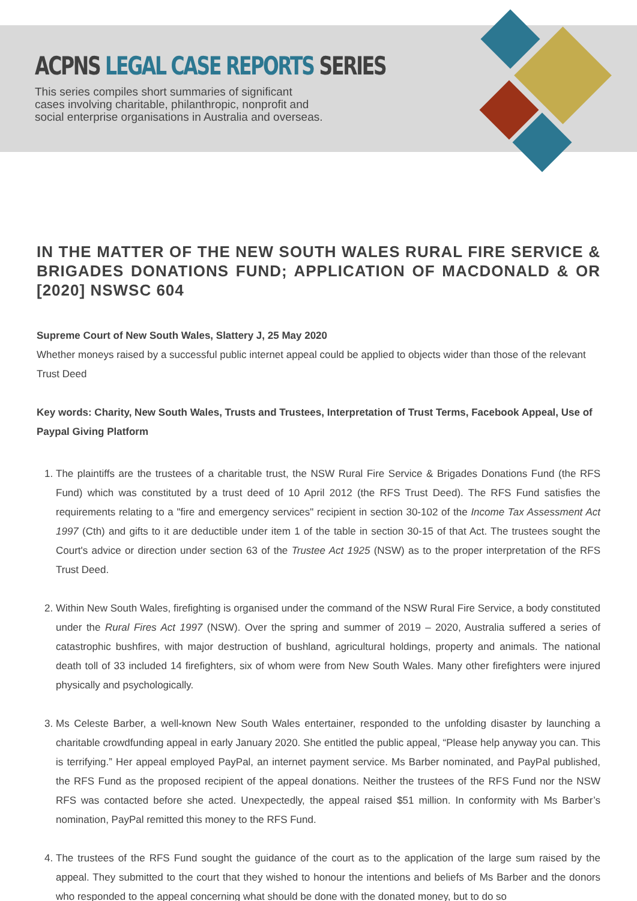ACPNS LEGAL CASE REPORTS SERIES
This series compiles short summaries of significant
cases involving charitable, philanthropic, nonprofit and
social enterprise organisations in Australia and overseas.
IN THE MATTER OF THE NEW SOUTH WALES RURAL FIRE SERVICE & BRIGADES DONATIONS FUND; APPLICATION OF MACDONALD & OR [2020] NSWSC 604
Supreme Court of New South Wales, Slattery J, 25 May 2020
Whether moneys raised by a successful public internet appeal could be applied to objects wider than those of the relevant Trust Deed
Key words: Charity, New South Wales, Trusts and Trustees, Interpretation of Trust Terms, Facebook Appeal, Use of Paypal Giving Platform
1. The plaintiffs are the trustees of a charitable trust, the NSW Rural Fire Service & Brigades Donations Fund (the RFS Fund) which was constituted by a trust deed of 10 April 2012 (the RFS Trust Deed). The RFS Fund satisfies the requirements relating to a "fire and emergency services" recipient in section 30-102 of the Income Tax Assessment Act 1997 (Cth) and gifts to it are deductible under item 1 of the table in section 30-15 of that Act. The trustees sought the Court's advice or direction under section 63 of the Trustee Act 1925 (NSW) as to the proper interpretation of the RFS Trust Deed.
2. Within New South Wales, firefighting is organised under the command of the NSW Rural Fire Service, a body constituted under the Rural Fires Act 1997 (NSW). Over the spring and summer of 2019 – 2020, Australia suffered a series of catastrophic bushfires, with major destruction of bushland, agricultural holdings, property and animals. The national death toll of 33 included 14 firefighters, six of whom were from New South Wales. Many other firefighters were injured physically and psychologically.
3. Ms Celeste Barber, a well-known New South Wales entertainer, responded to the unfolding disaster by launching a charitable crowdfunding appeal in early January 2020. She entitled the public appeal, “Please help anyway you can. This is terrifying.” Her appeal employed PayPal, an internet payment service. Ms Barber nominated, and PayPal published, the RFS Fund as the proposed recipient of the appeal donations. Neither the trustees of the RFS Fund nor the NSW RFS was contacted before she acted. Unexpectedly, the appeal raised $51 million. In conformity with Ms Barber’s nomination, PayPal remitted this money to the RFS Fund.
4. The trustees of the RFS Fund sought the guidance of the court as to the application of the large sum raised by the appeal. They submitted to the court that they wished to honour the intentions and beliefs of Ms Barber and the donors who responded to the appeal concerning what should be done with the donated money, but to do so